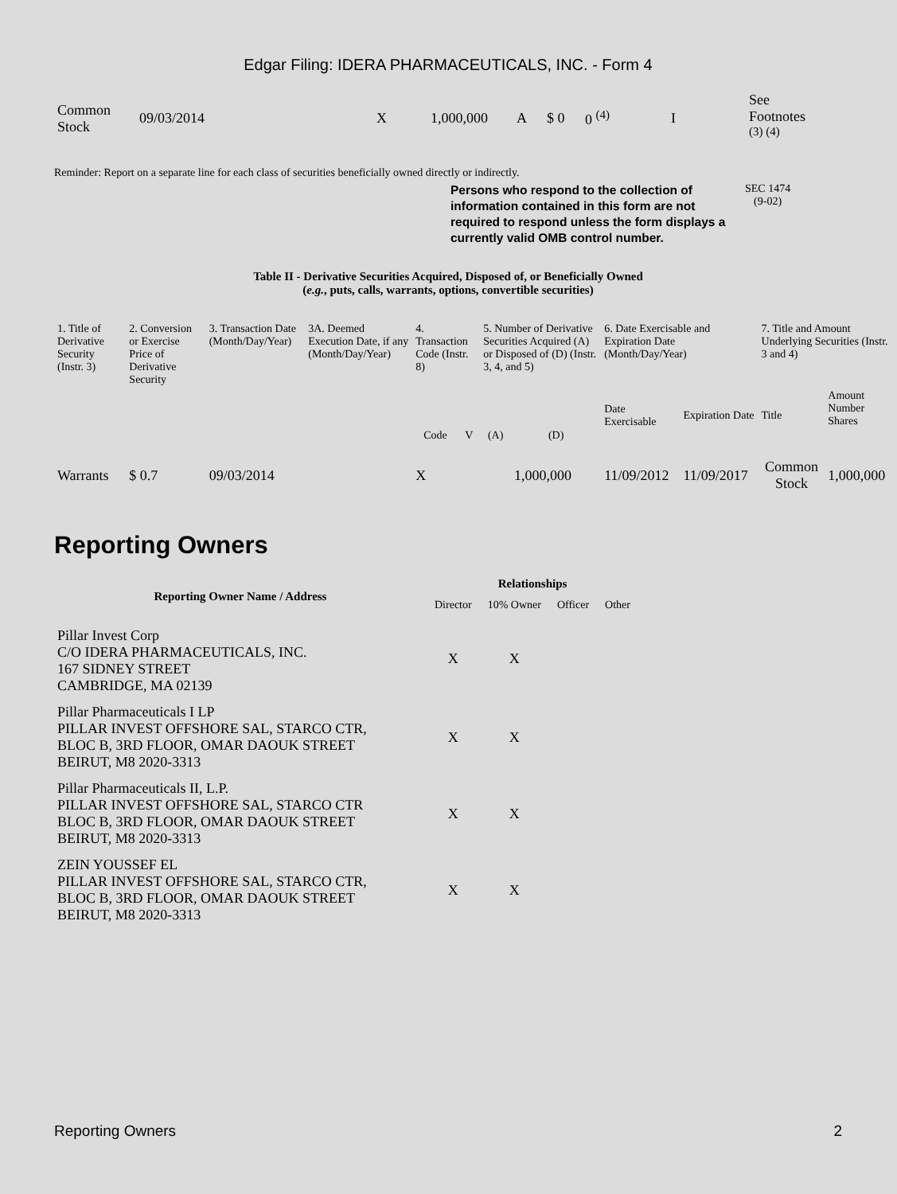Edgar Filing: IDERA PHARMACEUTICALS, INC. - Form 4
| Common Stock | 09/03/2014 | X | 1,000,000 | A | $ 0 | 0 <sup>(4)</sup> | I | See Footnotes <sup>(3) (4)</sup> |
Reminder: Report on a separate line for each class of securities beneficially owned directly or indirectly.
Persons who respond to the collection of information contained in this form are not required to respond unless the form displays a currently valid OMB control number.
SEC 1474
(9-02)
Table II - Derivative Securities Acquired, Disposed of, or Beneficially Owned
(e.g., puts, calls, warrants, options, convertible securities)
| 1. Title of Derivative Security (Instr. 3) | 2. Conversion or Exercise Price of Derivative Security | 3. Transaction Date (Month/Day/Year) | 3A. Deemed Execution Date, if any (Month/Day/Year) | 4. Transaction Code (Instr. 8) | | 5. Number of Derivative Securities Acquired (A) or Disposed of (D) (Instr. 3, 4, and 5) | | 6. Date Exercisable and Expiration Date (Month/Day/Year) | | 7. Title and Amount Underlying Securities (Instr. 3 and 4) | |
| | | | | Code | V | (A) | (D) | Date Exercisable | Expiration Date | Title | Amount Number Shares |
| Warrants | $ 0.7 | 09/03/2014 | | X | | | 1,000,000 | 11/09/2012 | 11/09/2017 | Common Stock | 1,000,000 |
Reporting Owners
| Reporting Owner Name / Address | Relationships | | | |
| --- | --- | --- | --- | --- |
| | Director | 10% Owner | Officer | Other |
| Pillar Invest Corp C/O IDERA PHARMACEUTICALS, INC. 167 SIDNEY STREET CAMBRIDGE, MA 02139 | X | X | | |
| Pillar Pharmaceuticals I LP PILLAR INVEST OFFSHORE SAL, STARCO CTR, BLOC B, 3RD FLOOR, OMAR DAOUK STREET BEIRUT, M8 2020-3313 | X | X | | |
| Pillar Pharmaceuticals II, L.P. PILLAR INVEST OFFSHORE SAL, STARCO CTR BLOC B, 3RD FLOOR, OMAR DAOUK STREET BEIRUT, M8 2020-3313 | X | X | | |
| ZEIN YOUSSEF EL PILLAR INVEST OFFSHORE SAL, STARCO CTR, BLOC B, 3RD FLOOR, OMAR DAOUK STREET BEIRUT, M8 2020-3313 | X | X | | |
Reporting Owners 2